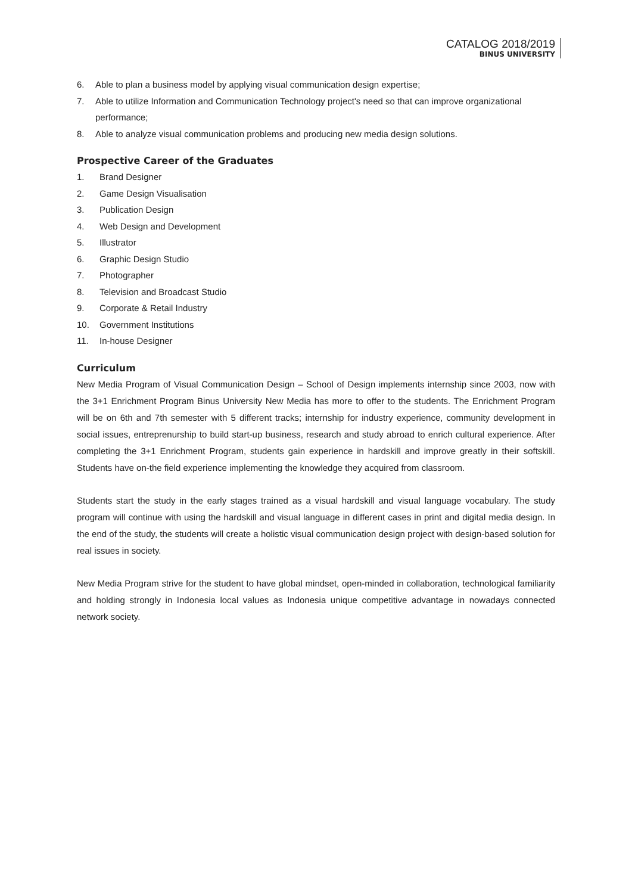CATALOG 2018/2019
BINUS UNIVERSITY
6. Able to plan a business model by applying visual communication design expertise;
7. Able to utilize Information and Communication Technology project's need so that can improve organizational performance;
8. Able to analyze visual communication problems and producing new media design solutions.
Prospective Career of the Graduates
1. Brand Designer
2. Game Design Visualisation
3. Publication Design
4. Web Design and Development
5. Illustrator
6. Graphic Design Studio
7. Photographer
8. Television and Broadcast Studio
9. Corporate & Retail Industry
10. Government Institutions
11. In-house Designer
Curriculum
New Media Program of Visual Communication Design – School of Design implements internship since 2003, now with the 3+1 Enrichment Program Binus University New Media has more to offer to the students. The Enrichment Program will be on 6th and 7th semester with 5 different tracks; internship for industry experience, community development in social issues, entreprenurship to build start-up business, research and study abroad to enrich cultural experience. After completing the 3+1 Enrichment Program, students gain experience in hardskill and improve greatly in their softskill. Students have on-the field experience implementing the knowledge they acquired from classroom.
Students start the study in the early stages trained as a visual hardskill and visual language vocabulary. The study program will continue with using the hardskill and visual language in different cases in print and digital media design. In the end of the study, the students will create a holistic visual communication design project with design-based solution for real issues in society.
New Media Program strive for the student to have global mindset, open-minded in collaboration, technological familiarity and holding strongly in Indonesia local values as Indonesia unique competitive advantage in nowadays connected network society.